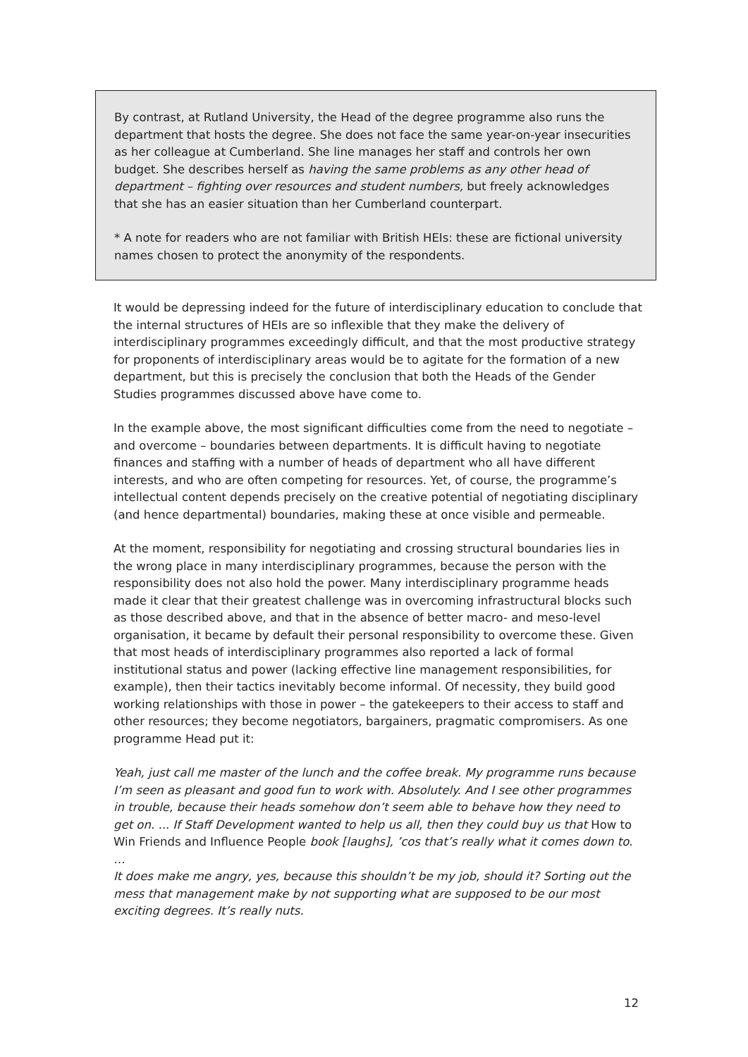By contrast, at Rutland University, the Head of the degree programme also runs the department that hosts the degree. She does not face the same year-on-year insecurities as her colleague at Cumberland. She line manages her staff and controls her own budget. She describes herself as having the same problems as any other head of department – fighting over resources and student numbers, but freely acknowledges that she has an easier situation than her Cumberland counterpart.
* A note for readers who are not familiar with British HEIs: these are fictional university names chosen to protect the anonymity of the respondents.
It would be depressing indeed for the future of interdisciplinary education to conclude that the internal structures of HEIs are so inflexible that they make the delivery of interdisciplinary programmes exceedingly difficult, and that the most productive strategy for proponents of interdisciplinary areas would be to agitate for the formation of a new department, but this is precisely the conclusion that both the Heads of the Gender Studies programmes discussed above have come to.
In the example above, the most significant difficulties come from the need to negotiate – and overcome – boundaries between departments. It is difficult having to negotiate finances and staffing with a number of heads of department who all have different interests, and who are often competing for resources. Yet, of course, the programme’s intellectual content depends precisely on the creative potential of negotiating disciplinary (and hence departmental) boundaries, making these at once visible and permeable.
At the moment, responsibility for negotiating and crossing structural boundaries lies in the wrong place in many interdisciplinary programmes, because the person with the responsibility does not also hold the power. Many interdisciplinary programme heads made it clear that their greatest challenge was in overcoming infrastructural blocks such as those described above, and that in the absence of better macro- and meso-level organisation, it became by default their personal responsibility to overcome these. Given that most heads of interdisciplinary programmes also reported a lack of formal institutional status and power (lacking effective line management responsibilities, for example), then their tactics inevitably become informal. Of necessity, they build good working relationships with those in power – the gatekeepers to their access to staff and other resources; they become negotiators, bargainers, pragmatic compromisers. As one programme Head put it:
Yeah, just call me master of the lunch and the coffee break. My programme runs because I’m seen as pleasant and good fun to work with. Absolutely. And I see other programmes in trouble, because their heads somehow don’t seem able to behave how they need to get on. ... If Staff Development wanted to help us all, then they could buy us that How to Win Friends and Influence People book [laughs], ’cos that’s really what it comes down to. …
It does make me angry, yes, because this shouldn’t be my job, should it? Sorting out the mess that management make by not supporting what are supposed to be our most exciting degrees. It’s really nuts.
12